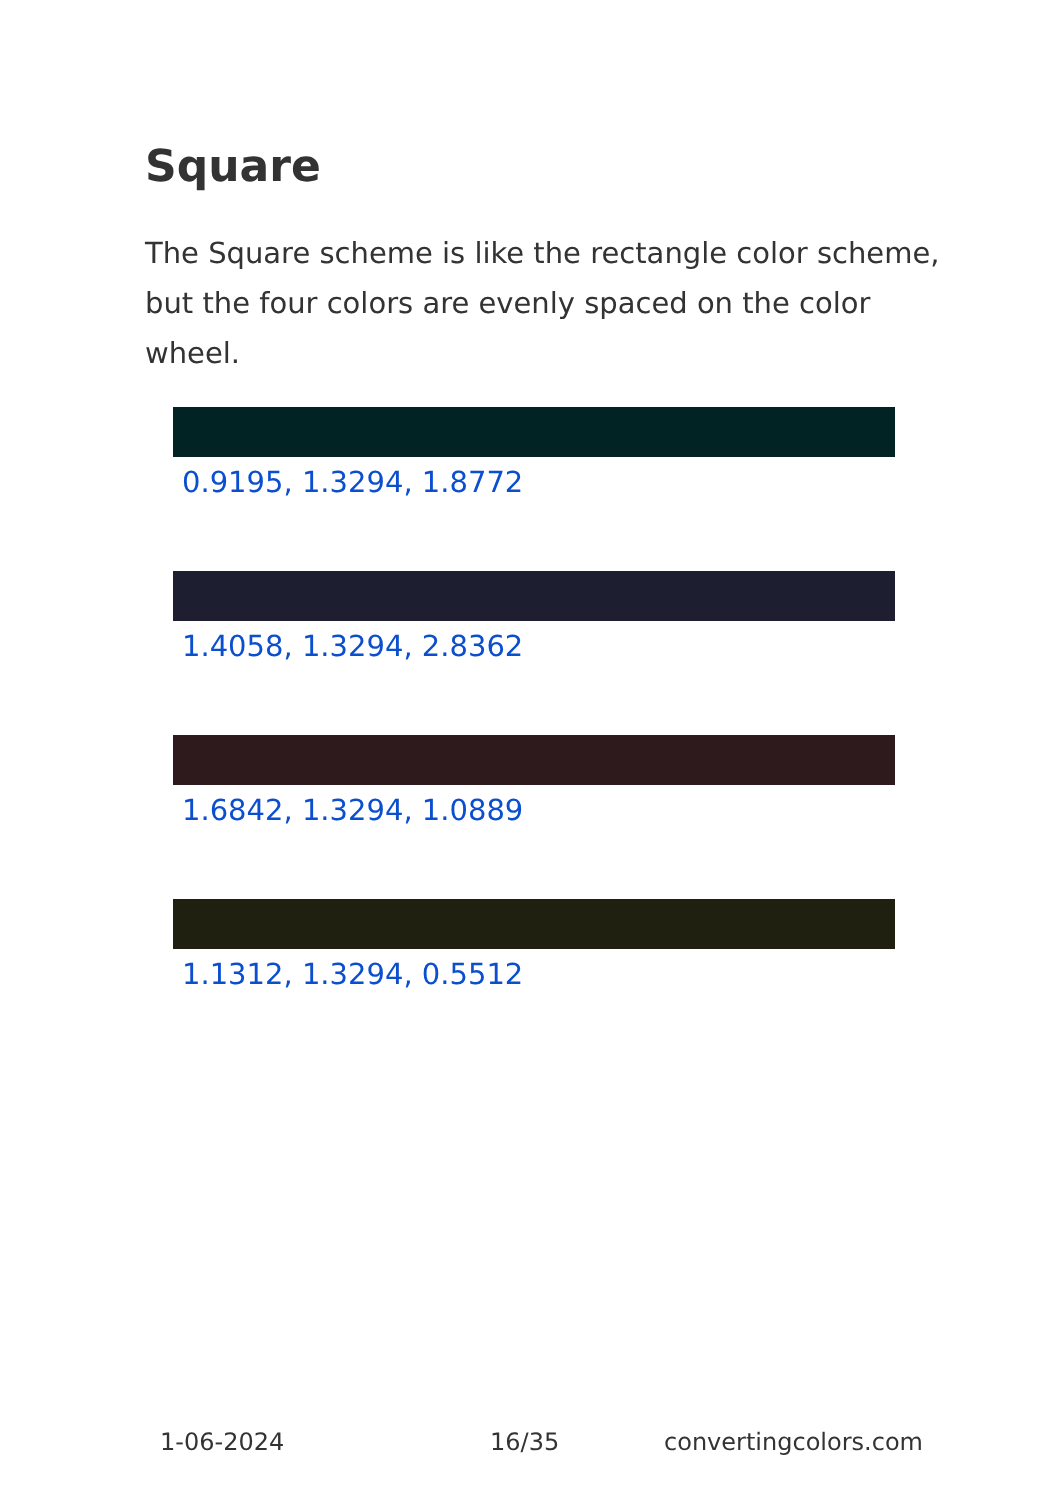Square
The Square scheme is like the rectangle color scheme, but the four colors are evenly spaced on the color wheel.
0.9195, 1.3294, 1.8772
1.4058, 1.3294, 2.8362
1.6842, 1.3294, 1.0889
1.1312, 1.3294, 0.5512
1-06-2024 16/35 convertingcolors.com